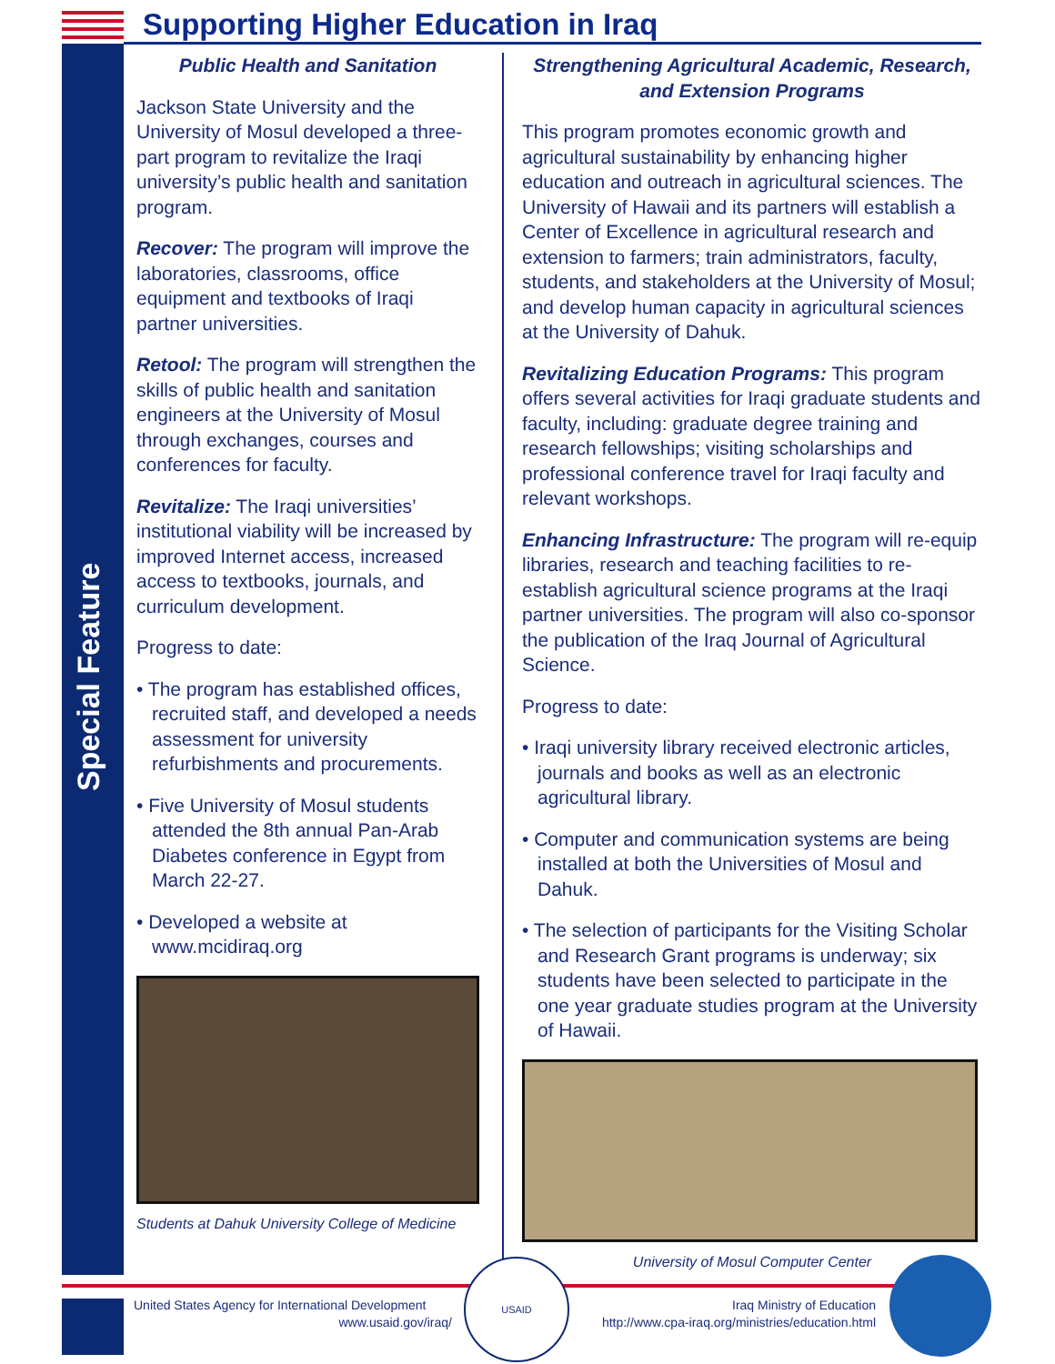Supporting Higher Education in Iraq
Special Feature
Public Health and Sanitation
Jackson State University and the University of Mosul developed a three-part program to revitalize the Iraqi university’s public health and sanitation program.
Recover: The program will improve the laboratories, classrooms, office equipment and textbooks of Iraqi partner universities.
Retool: The program will strengthen the skills of public health and sanitation engineers at the University of Mosul through exchanges, courses and conferences for faculty.
Revitalize: The Iraqi universities’ institutional viability will be increased by improved Internet access, increased access to textbooks, journals, and curriculum development.
Progress to date:
• The program has established offices, recruited staff, and developed a needs assessment for university refurbishments and procurements.
• Five University of Mosul students attended the 8th annual Pan-Arab Diabetes conference in Egypt from March 22-27.
• Developed a website at www.mcidiraq.org
Students at Dahuk University College of Medicine
Strengthening Agricultural Academic, Research, and Extension Programs
This program promotes economic growth and agricultural sustainability by enhancing higher education and outreach in agricultural sciences. The University of Hawaii and its partners will establish a Center of Excellence in agricultural research and extension to farmers; train administrators, faculty, students, and stakeholders at the University of Mosul; and develop human capacity in agricultural sciences at the University of Dahuk.
Revitalizing Education Programs: This program offers several activities for Iraqi graduate students and faculty, including: graduate degree training and research fellowships; visiting scholarships and professional conference travel for Iraqi faculty and relevant workshops.
Enhancing Infrastructure: The program will re-equip libraries, research and teaching facilities to re-establish agricultural science programs at the Iraqi partner universities. The program will also co-sponsor the publication of the Iraq Journal of Agricultural Science.
Progress to date:
• Iraqi university library received electronic articles, journals and books as well as an electronic agricultural library.
• Computer and communication systems are being installed at both the Universities of Mosul and Dahuk.
• The selection of participants for the Visiting Scholar and Research Grant programs is underway; six students have been selected to participate in the one year graduate studies program at the University of Hawaii.
University of Mosul Computer Center
United States Agency for International Development
www.usaid.gov/iraq/
USAID
Iraq Ministry of Education
http://www.cpa-iraq.org/ministries/education.html